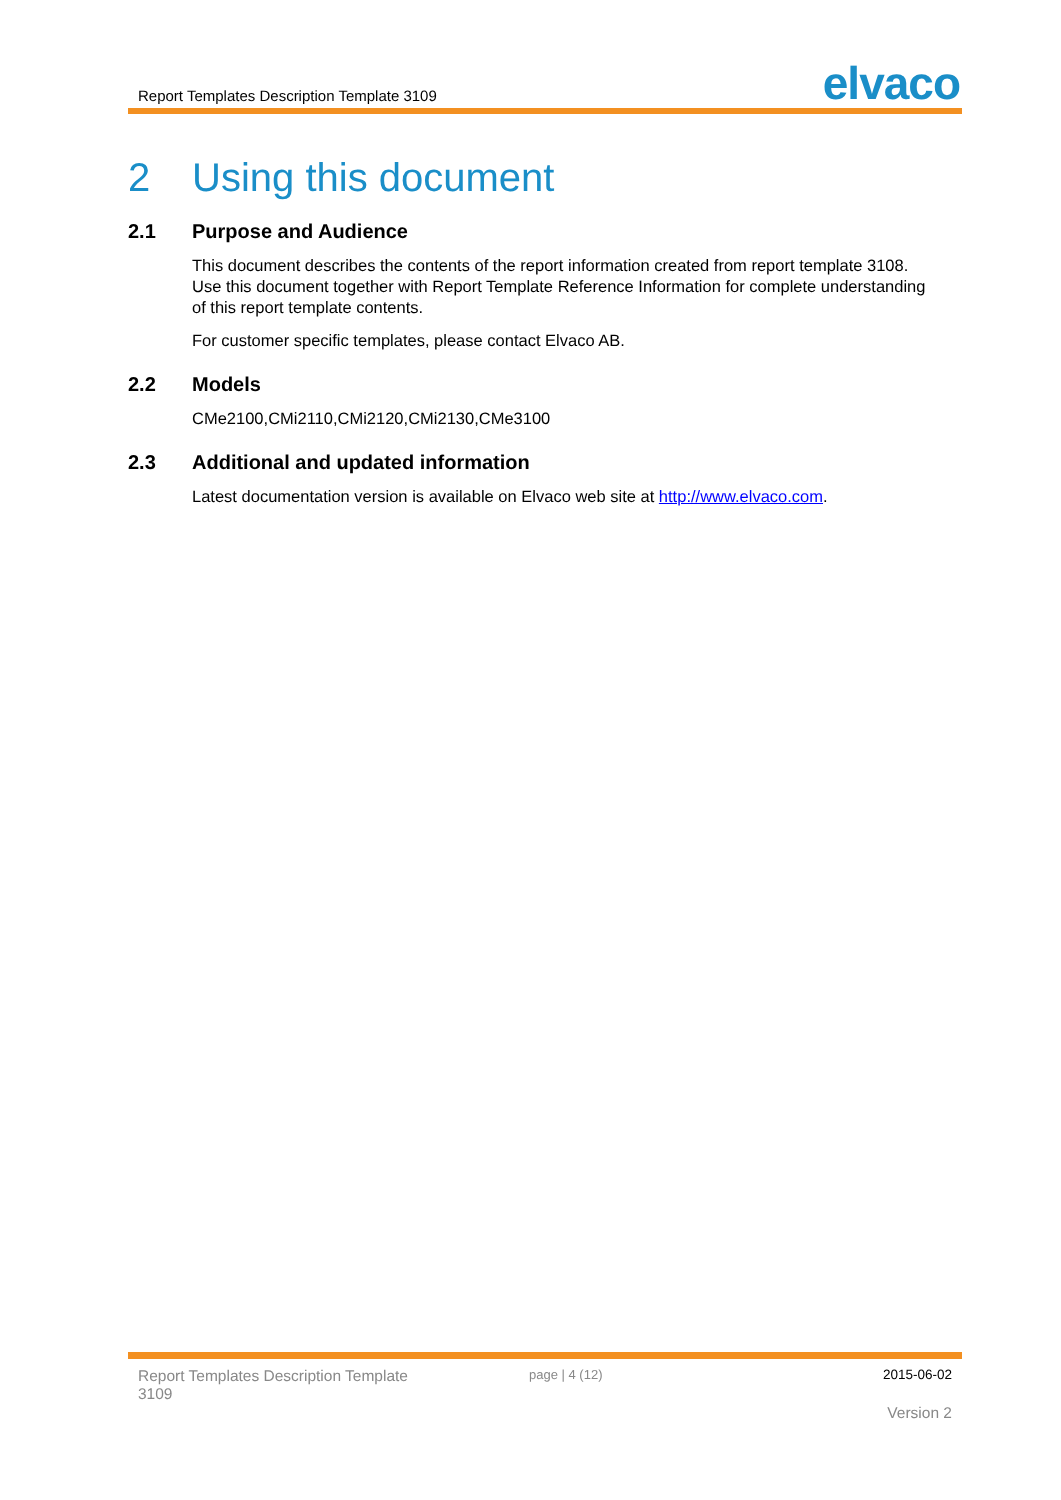Report Templates Description Template 3109
elvaco
2 Using this document
2.1 Purpose and Audience
This document describes the contents of the report information created from report template 3108. Use this document together with Report Template Reference Information for complete understanding of this report template contents.
For customer specific templates, please contact Elvaco AB.
2.2 Models
CMe2100,CMi2110,CMi2120,CMi2130,CMe3100
2.3 Additional and updated information
Latest documentation version is available on Elvaco web site at http://www.elvaco.com.
Report Templates Description Template 3109
page | 4 (12) 2015-06-02
Version 2